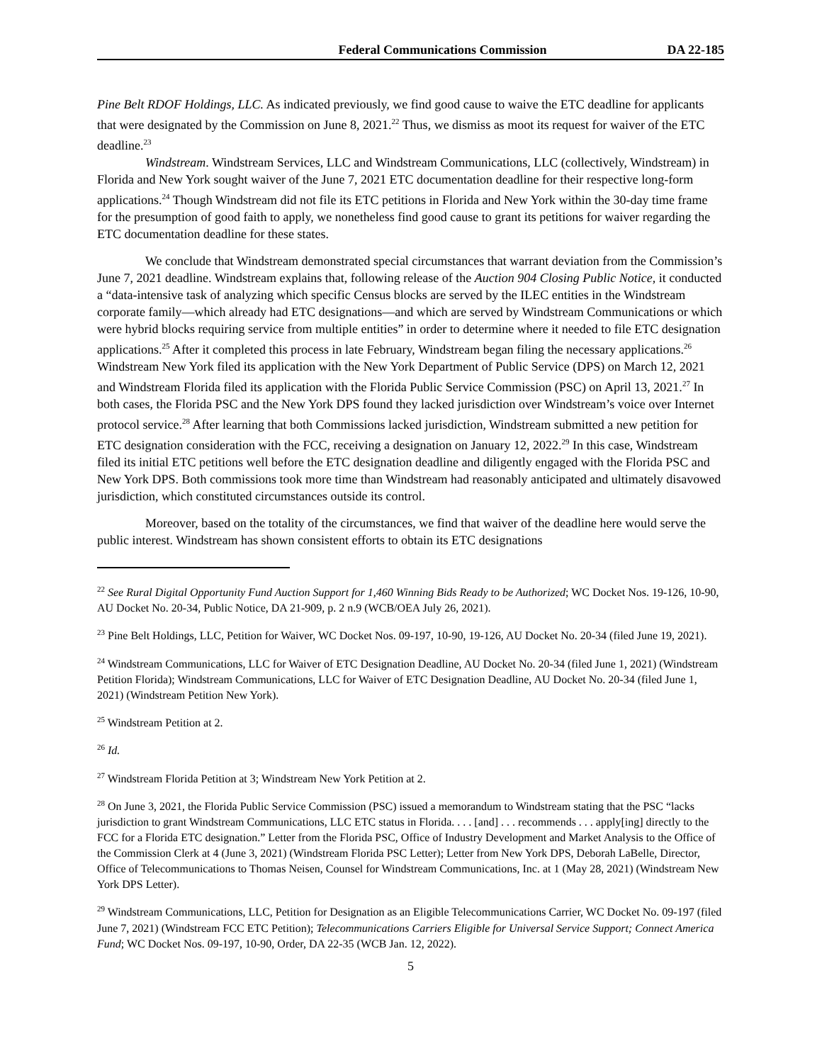Federal Communications Commission DA 22-185
Pine Belt RDOF Holdings, LLC. As indicated previously, we find good cause to waive the ETC deadline for applicants that were designated by the Commission on June 8, 2021.<sup>22</sup> Thus, we dismiss as moot its request for waiver of the ETC deadline.<sup>23</sup>
Windstream. Windstream Services, LLC and Windstream Communications, LLC (collectively, Windstream) in Florida and New York sought waiver of the June 7, 2021 ETC documentation deadline for their respective long-form applications.<sup>24</sup> Though Windstream did not file its ETC petitions in Florida and New York within the 30-day time frame for the presumption of good faith to apply, we nonetheless find good cause to grant its petitions for waiver regarding the ETC documentation deadline for these states.
We conclude that Windstream demonstrated special circumstances that warrant deviation from the Commission’s June 7, 2021 deadline. Windstream explains that, following release of the Auction 904 Closing Public Notice, it conducted a “data-intensive task of analyzing which specific Census blocks are served by the ILEC entities in the Windstream corporate family—which already had ETC designations—and which are served by Windstream Communications or which were hybrid blocks requiring service from multiple entities” in order to determine where it needed to file ETC designation applications.<sup>25</sup> After it completed this process in late February, Windstream began filing the necessary applications.<sup>26</sup> Windstream New York filed its application with the New York Department of Public Service (DPS) on March 12, 2021 and Windstream Florida filed its application with the Florida Public Service Commission (PSC) on April 13, 2021.<sup>27</sup> In both cases, the Florida PSC and the New York DPS found they lacked jurisdiction over Windstream’s voice over Internet protocol service.<sup>28</sup> After learning that both Commissions lacked jurisdiction, Windstream submitted a new petition for ETC designation consideration with the FCC, receiving a designation on January 12, 2022.<sup>29</sup> In this case, Windstream filed its initial ETC petitions well before the ETC designation deadline and diligently engaged with the Florida PSC and New York DPS. Both commissions took more time than Windstream had reasonably anticipated and ultimately disavowed jurisdiction, which constituted circumstances outside its control.
Moreover, based on the totality of the circumstances, we find that waiver of the deadline here would serve the public interest. Windstream has shown consistent efforts to obtain its ETC designations
<sup>22</sup> See Rural Digital Opportunity Fund Auction Support for 1,460 Winning Bids Ready to be Authorized; WC Docket Nos. 19-126, 10-90, AU Docket No. 20-34, Public Notice, DA 21-909, p. 2 n.9 (WCB/OEA July 26, 2021).
<sup>23</sup> Pine Belt Holdings, LLC, Petition for Waiver, WC Docket Nos. 09-197, 10-90, 19-126, AU Docket No. 20-34 (filed June 19, 2021).
<sup>24</sup> Windstream Communications, LLC for Waiver of ETC Designation Deadline, AU Docket No. 20-34 (filed June 1, 2021) (Windstream Petition Florida); Windstream Communications, LLC for Waiver of ETC Designation Deadline, AU Docket No. 20-34 (filed June 1, 2021) (Windstream Petition New York).
<sup>25</sup> Windstream Petition at 2.
<sup>26</sup> Id.
<sup>27</sup> Windstream Florida Petition at 3; Windstream New York Petition at 2.
<sup>28</sup> On June 3, 2021, the Florida Public Service Commission (PSC) issued a memorandum to Windstream stating that the PSC “lacks jurisdiction to grant Windstream Communications, LLC ETC status in Florida. . . . [and] . . . recommends . . . apply[ing] directly to the FCC for a Florida ETC designation.” Letter from the Florida PSC, Office of Industry Development and Market Analysis to the Office of the Commission Clerk at 4 (June 3, 2021) (Windstream Florida PSC Letter); Letter from New York DPS, Deborah LaBelle, Director, Office of Telecommunications to Thomas Neisen, Counsel for Windstream Communications, Inc. at 1 (May 28, 2021) (Windstream New York DPS Letter).
<sup>29</sup> Windstream Communications, LLC, Petition for Designation as an Eligible Telecommunications Carrier, WC Docket No. 09-197 (filed June 7, 2021) (Windstream FCC ETC Petition); Telecommunications Carriers Eligible for Universal Service Support; Connect America Fund; WC Docket Nos. 09-197, 10-90, Order, DA 22-35 (WCB Jan. 12, 2022).
5